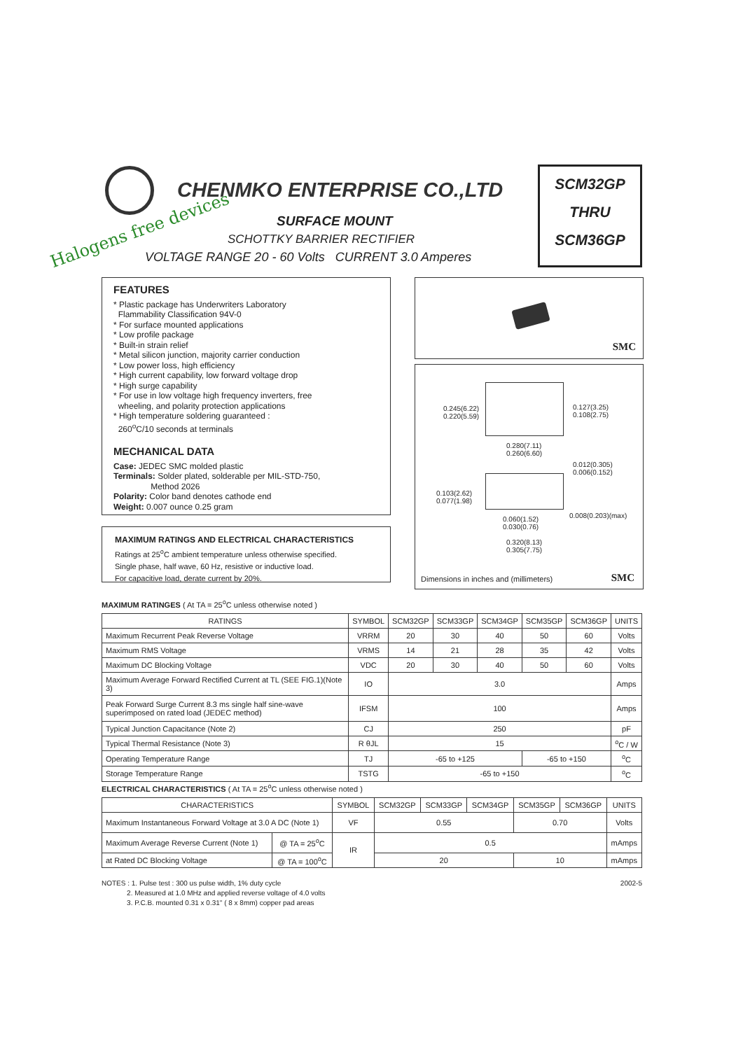CHENMKO ENTERPRISE CO.,LTD
Halogens free devices SURFACE MOUNT
SCHOTTKY BARRIER RECTIFIER
VOLTAGE RANGE 20 - 60 Volts CURRENT 3.0 Amperes
SCM32GP
THRU
SCM36GP
FEATURES
* Plastic package has Underwriters Laboratory
Flammability Classification 94V-0
* For surface mounted applications
* Low profile package
* Built-in strain relief
* Metal silicon junction, majority carrier conduction
* Low power loss, high efficiency
* High current capability, low forward voltage drop
* High surge capability
* For use in low voltage high frequency inverters, free
wheeling, and polarity protection applications
* High temperature soldering guaranteed :
260<sup>o</sup>C/10 seconds at terminals
MECHANICAL DATA
Case: JEDEC SMC molded plastic
Terminals: Solder plated, solderable per MIL-STD-750,
Method 2026
Polarity: Color band denotes cathode end
Weight: 0.007 ounce 0.25 gram
MAXIMUM RATINGS AND ELECTRICAL CHARACTERISTICS
Ratings at 25<sup>o</sup>C ambient temperature unless otherwise specified.
Single phase, half wave, 60 Hz, resistive or inductive load.
For capacitive load, derate current by 20%.
SMC
0.245(6.22)
0.220(5.59)
0.127(3.25)
0.108(2.75)
0.280(7.11)
0.260(6.60)
0.012(0.305)
0.006(0.152)
0.103(2.62)
0.077(1.98)
0.008(0.203)(max) 0.060(1.52)
0.030(0.76)
0.320(8.13)
0.305(7.75)
Dimensions in inches and (millimeters) SMC
MAXIMUM RATINGES ( At TA = 25<sup>o</sup>C unless otherwise noted )
| RATINGS | SYMBOL | SCM32GP | SCM33GP | SCM34GP | SCM35GP | SCM36GP | UNITS |
| --- | --- | --- | --- | --- | --- | --- | --- |
| Maximum Recurrent Peak Reverse Voltage | VRRM | 20 | 30 | 40 | 50 | 60 | Volts |
| Maximum RMS Voltage | VRMS | 14 | 21 | 28 | 35 | 42 | Volts |
| Maximum DC Blocking Voltage | VDC | 20 | 30 | 40 | 50 | 60 | Volts |
| Maximum Average Forward Rectified Current at TL (SEE FIG.1)(Note 3) | IO | 3.0 | | | | | Amps |
| Peak Forward Surge Current 8.3 ms single half sine-wave superimposed on rated load (JEDEC method) | IFSM | 100 | | | | | Amps |
| Typical Junction Capacitance (Note 2) | CJ | 250 | | | | | pF |
| Typical Thermal Resistance (Note 3) | R θJL | 15 | | | | | <sup>o</sup> C / W |
| Operating Temperature Range | TJ | -65 to +125 | | | -65 to +150 | | <sup>o</sup> C |
| Storage Temperature Range | TSTG | -65 to +150 | | | | | <sup>o</sup> C |
ELECTRICAL CHARACTERISTICS ( At TA = 25<sup>o</sup>C unless otherwise noted )
| CHARACTERISTICS | | SYMBOL | SCM32GP | SCM33GP | SCM34GP | SCM35GP | SCM36GP | UNITS |
| --- | --- | --- | --- | --- | --- | --- | --- | --- |
| Maximum Instantaneous Forward Voltage at 3.0 A DC (Note 1) | | VF | 0.55 | | | 0.70 | | Volts |
| Maximum Average Reverse Current (Note 1) | @ TA = 25<sup>o</sup>C | IR | 0.5 | | | | | mAmps |
| at Rated DC Blocking Voltage | @ TA = 100<sup>o</sup>C | | 20 | | | 10 | | mAmps |
2002-5 NOTES : 1. Pulse test : 300 us pulse width, 1% duty cycle
2. Measured at 1.0 MHz and applied reverse voltage of 4.0 volts
3. P.C.B. mounted 0.31 x 0.31" ( 8 x 8mm) copper pad areas